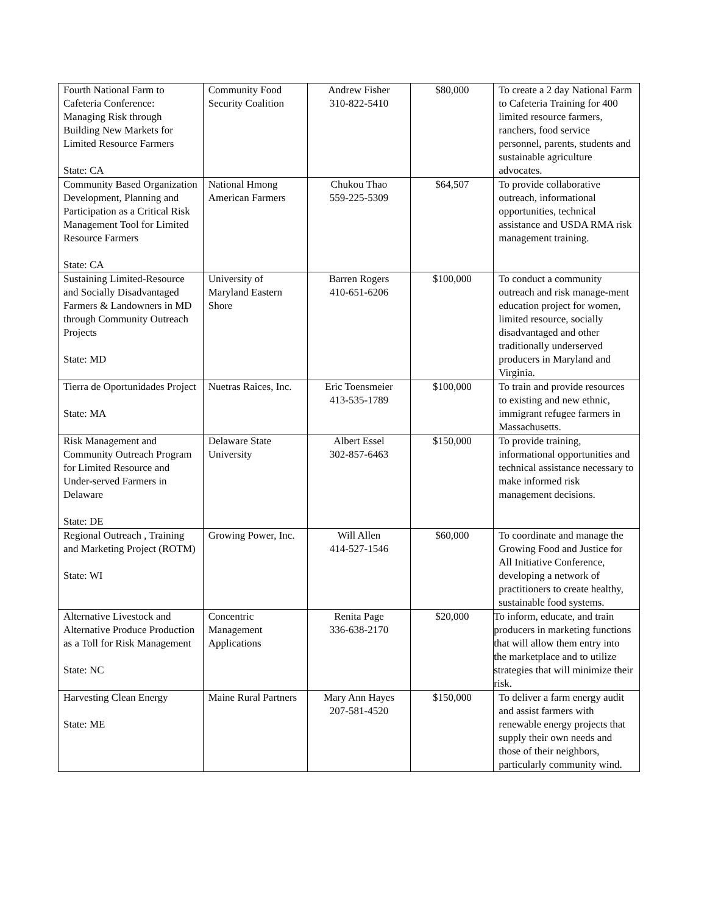| Fourth National Farm to Cafeteria Conference: Managing Risk through Building New Markets for Limited Resource Farmers State: CA | Community Food Security Coalition | Andrew Fisher 310-822-5410 | $80,000 | To create a 2 day National Farm to Cafeteria Training for 400 limited resource farmers, ranchers, food service personnel, parents, students and sustainable agriculture advocates. |
| Community Based Organization Development, Planning and Participation as a Critical Risk Management Tool for Limited Resource Farmers State: CA | National Hmong American Farmers | Chukou Thao 559-225-5309 | $64,507 | To provide collaborative outreach, informational opportunities, technical assistance and USDA RMA risk management training. |
| Sustaining Limited-Resource and Socially Disadvantaged Farmers & Landowners in MD through Community Outreach Projects State: MD | University of Maryland Eastern Shore | Barren Rogers 410-651-6206 | $100,000 | To conduct a community outreach and risk manage-ment education project for women, limited resource, socially disadvantaged and other traditionally underserved producers in Maryland and Virginia. |
| Tierra de Oportunidades Project State: MA | Nuetras Raices, Inc. | Eric Toensmeier 413-535-1789 | $100,000 | To train and provide resources to existing and new ethnic, immigrant refugee farmers in Massachusetts. |
| Risk Management and Community Outreach Program for Limited Resource and Under-served Farmers in Delaware State: DE | Delaware State University | Albert Essel 302-857-6463 | $150,000 | To provide training, informational opportunities and technical assistance necessary to make informed risk management decisions. |
| Regional Outreach , Training and Marketing Project (ROTM) State: WI | Growing Power, Inc. | Will Allen 414-527-1546 | $60,000 | To coordinate and manage the Growing Food and Justice for All Initiative Conference, developing a network of practitioners to create healthy, sustainable food systems. |
| Alternative Livestock and Alternative Produce Production as a Toll for Risk Management State: NC | Concentric Management Applications | Renita Page 336-638-2170 | $20,000 | To inform, educate, and train producers in marketing functions that will allow them entry into the marketplace and to utilize strategies that will minimize their risk. |
| Harvesting Clean Energy State: ME | Maine Rural Partners | Mary Ann Hayes 207-581-4520 | $150,000 | To deliver a farm energy audit and assist farmers with renewable energy projects that supply their own needs and those of their neighbors, particularly community wind. |